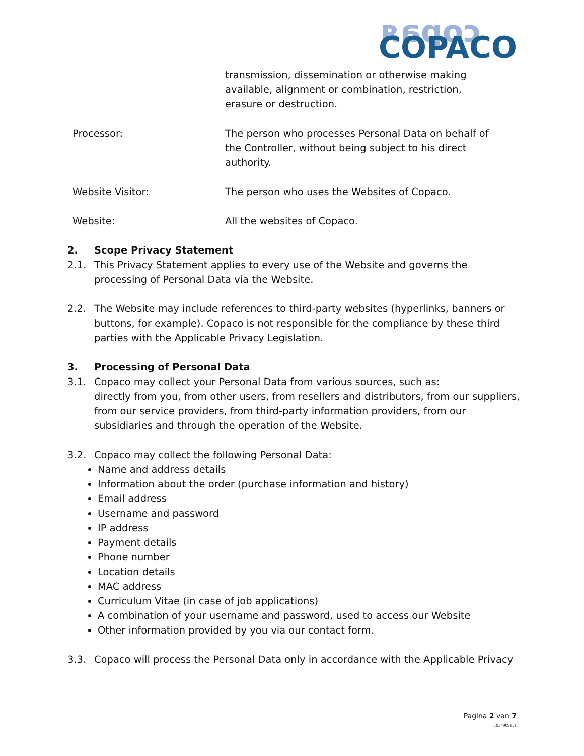ʁɐdoɔ
COPACO
| | transmission, dissemination or otherwise making available, alignment or combination, restriction, erasure or destruction. |
| Processor: | The person who processes Personal Data on behalf of the Controller, without being subject to his direct authority. |
| Website Visitor: | The person who uses the Websites of Copaco. |
| Website: | All the websites of Copaco. |
2. Scope Privacy Statement
2.1. This Privacy Statement applies to every use of the Website and governs the processing of Personal Data via the Website.
2.2. The Website may include references to third-party websites (hyperlinks, banners or buttons, for example). Copaco is not responsible for the compliance by these third parties with the Applicable Privacy Legislation.
3. Processing of Personal Data
3.1. Copaco may collect your Personal Data from various sources, such as:
directly from you, from other users, from resellers and distributors, from our suppliers, from our service providers, from third-party information providers, from our subsidiaries and through the operation of the Website.
3.2. Copaco may collect the following Personal Data:
Name and address details
Information about the order (purchase information and history)
Email address
Username and password
IP address
Payment details
Phone number
Location details
MAC address
Curriculum Vitae (in case of job applications)
A combination of your username and password, used to access our Website
Other information provided by you via our contact form.
3.3. Copaco will process the Personal Data only in accordance with the Applicable Privacy
Pagina 2 van 7
19349091v1